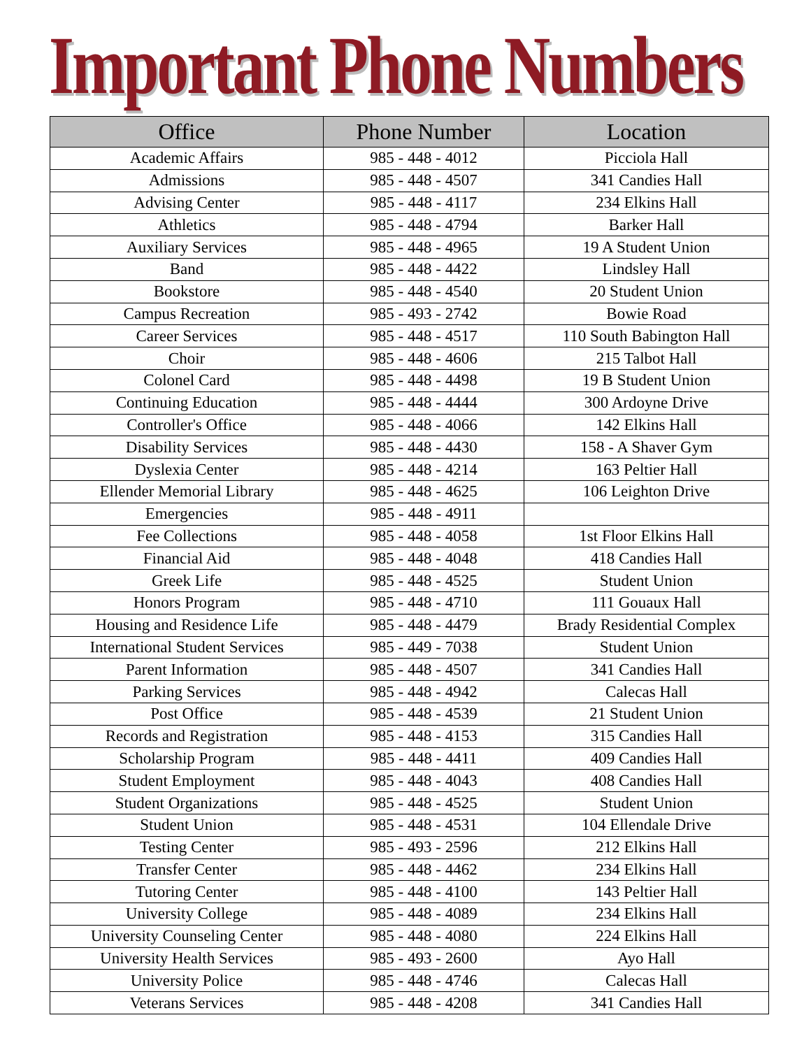Important Phone Numbers
| Office | Phone Number | Location |
| --- | --- | --- |
| Academic Affairs | 985 - 448 - 4012 | Picciola Hall |
| Admissions | 985 - 448 - 4507 | 341 Candies Hall |
| Advising Center | 985 - 448 - 4117 | 234 Elkins Hall |
| Athletics | 985 - 448 - 4794 | Barker Hall |
| Auxiliary Services | 985 - 448 - 4965 | 19 A Student Union |
| Band | 985 - 448 - 4422 | Lindsley Hall |
| Bookstore | 985 - 448 - 4540 | 20 Student Union |
| Campus Recreation | 985 - 493 - 2742 | Bowie Road |
| Career Services | 985 - 448 - 4517 | 110 South Babington Hall |
| Choir | 985 - 448 - 4606 | 215 Talbot Hall |
| Colonel Card | 985 - 448 - 4498 | 19 B Student Union |
| Continuing Education | 985 - 448 - 4444 | 300 Ardoyne Drive |
| Controller's Office | 985 - 448 - 4066 | 142 Elkins Hall |
| Disability Services | 985 - 448 - 4430 | 158 - A Shaver Gym |
| Dyslexia Center | 985 - 448 - 4214 | 163 Peltier Hall |
| Ellender Memorial Library | 985 - 448 - 4625 | 106 Leighton Drive |
| Emergencies | 985 - 448 - 4911 | |
| Fee Collections | 985 - 448 - 4058 | 1st Floor Elkins Hall |
| Financial Aid | 985 - 448 - 4048 | 418 Candies Hall |
| Greek Life | 985 - 448 - 4525 | Student Union |
| Honors Program | 985 - 448 - 4710 | 111 Gouaux Hall |
| Housing and Residence Life | 985 - 448 - 4479 | Brady Residential Complex |
| International Student Services | 985 - 449 - 7038 | Student Union |
| Parent Information | 985 - 448 - 4507 | 341 Candies Hall |
| Parking Services | 985 - 448 - 4942 | Calecas Hall |
| Post Office | 985 - 448 - 4539 | 21 Student Union |
| Records and Registration | 985 - 448 - 4153 | 315 Candies Hall |
| Scholarship Program | 985 - 448 - 4411 | 409 Candies Hall |
| Student Employment | 985 - 448 - 4043 | 408 Candies Hall |
| Student Organizations | 985 - 448 - 4525 | Student Union |
| Student Union | 985 - 448 - 4531 | 104 Ellendale Drive |
| Testing Center | 985 - 493 - 2596 | 212 Elkins Hall |
| Transfer Center | 985 - 448 - 4462 | 234 Elkins Hall |
| Tutoring Center | 985 - 448 - 4100 | 143 Peltier Hall |
| University College | 985 - 448 - 4089 | 234 Elkins Hall |
| University Counseling Center | 985 - 448 - 4080 | 224 Elkins Hall |
| University Health Services | 985 - 493 - 2600 | Ayo Hall |
| University Police | 985 - 448 - 4746 | Calecas Hall |
| Veterans Services | 985 - 448 - 4208 | 341 Candies Hall |